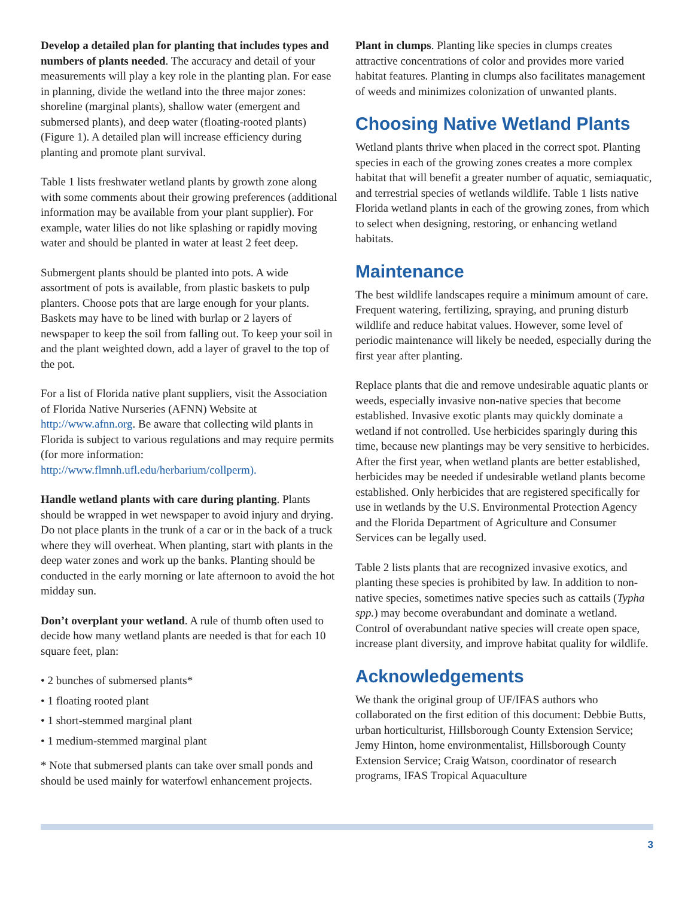Develop a detailed plan for planting that includes types and numbers of plants needed. The accuracy and detail of your measurements will play a key role in the planting plan. For ease in planning, divide the wetland into the three major zones: shoreline (marginal plants), shallow water (emergent and submersed plants), and deep water (floating-rooted plants) (Figure 1). A detailed plan will increase efficiency during planting and promote plant survival.
Table 1 lists freshwater wetland plants by growth zone along with some comments about their growing preferences (additional information may be available from your plant supplier). For example, water lilies do not like splashing or rapidly moving water and should be planted in water at least 2 feet deep.
Submergent plants should be planted into pots. A wide assortment of pots is available, from plastic baskets to pulp planters. Choose pots that are large enough for your plants. Baskets may have to be lined with burlap or 2 layers of newspaper to keep the soil from falling out. To keep your soil in and the plant weighted down, add a layer of gravel to the top of the pot.
For a list of Florida native plant suppliers, visit the Association of Florida Native Nurseries (AFNN) Website at http://www.afnn.org. Be aware that collecting wild plants in Florida is subject to various regulations and may require permits (for more information: http://www.flmnh.ufl.edu/herbarium/collperm).
Handle wetland plants with care during planting. Plants should be wrapped in wet newspaper to avoid injury and drying. Do not place plants in the trunk of a car or in the back of a truck where they will overheat. When planting, start with plants in the deep water zones and work up the banks. Planting should be conducted in the early morning or late afternoon to avoid the hot midday sun.
Don’t overplant your wetland. A rule of thumb often used to decide how many wetland plants are needed is that for each 10 square feet, plan:
• 2 bunches of submersed plants*
• 1 floating rooted plant
• 1 short-stemmed marginal plant
• 1 medium-stemmed marginal plant
* Note that submersed plants can take over small ponds and should be used mainly for waterfowl enhancement projects.
Plant in clumps. Planting like species in clumps creates attractive concentrations of color and provides more varied habitat features. Planting in clumps also facilitates management of weeds and minimizes colonization of unwanted plants.
Choosing Native Wetland Plants
Wetland plants thrive when placed in the correct spot. Planting species in each of the growing zones creates a more complex habitat that will benefit a greater number of aquatic, semiaquatic, and terrestrial species of wetlands wildlife. Table 1 lists native Florida wetland plants in each of the growing zones, from which to select when designing, restoring, or enhancing wetland habitats.
Maintenance
The best wildlife landscapes require a minimum amount of care. Frequent watering, fertilizing, spraying, and pruning disturb wildlife and reduce habitat values. However, some level of periodic maintenance will likely be needed, especially during the first year after planting.
Replace plants that die and remove undesirable aquatic plants or weeds, especially invasive non-native species that become established. Invasive exotic plants may quickly dominate a wetland if not controlled. Use herbicides sparingly during this time, because new plantings may be very sensitive to herbicides. After the first year, when wetland plants are better established, herbicides may be needed if undesirable wetland plants become established. Only herbicides that are registered specifically for use in wetlands by the U.S. Environmental Protection Agency and the Florida Department of Agriculture and Consumer Services can be legally used.
Table 2 lists plants that are recognized invasive exotics, and planting these species is prohibited by law. In addition to non-native species, sometimes native species such as cattails (Typha spp.) may become overabundant and dominate a wetland. Control of overabundant native species will create open space, increase plant diversity, and improve habitat quality for wildlife.
Acknowledgements
We thank the original group of UF/IFAS authors who collaborated on the first edition of this document: Debbie Butts, urban horticulturist, Hillsborough County Extension Service; Jemy Hinton, home environmentalist, Hillsborough County Extension Service; Craig Watson, coordinator of research programs, IFAS Tropical Aquaculture
3